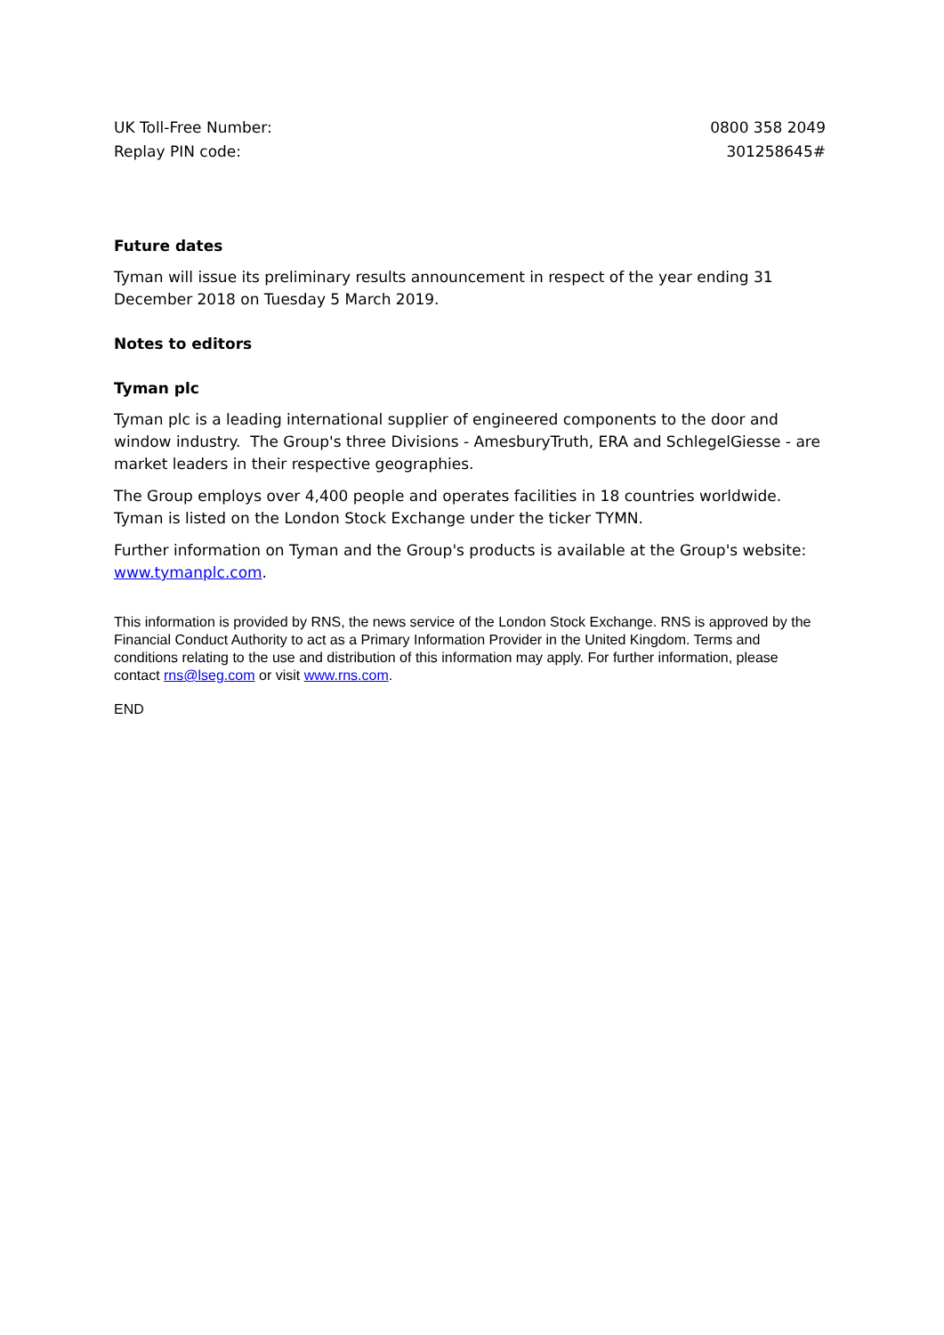| UK Toll-Free Number: | 0800 358 2049 |
| Replay PIN code: | 301258645# |
Future dates
Tyman will issue its preliminary results announcement in respect of the year ending 31 December 2018 on Tuesday 5 March 2019.
Notes to editors
Tyman plc
Tyman plc is a leading international supplier of engineered components to the door and window industry. The Group's three Divisions - AmesburyTruth, ERA and SchlegelGiesse - are market leaders in their respective geographies.
The Group employs over 4,400 people and operates facilities in 18 countries worldwide. Tyman is listed on the London Stock Exchange under the ticker TYMN.
Further information on Tyman and the Group's products is available at the Group's website: www.tymanplc.com.
This information is provided by RNS, the news service of the London Stock Exchange. RNS is approved by the Financial Conduct Authority to act as a Primary Information Provider in the United Kingdom. Terms and conditions relating to the use and distribution of this information may apply. For further information, please contact rns@lseg.com or visit www.rns.com.
END